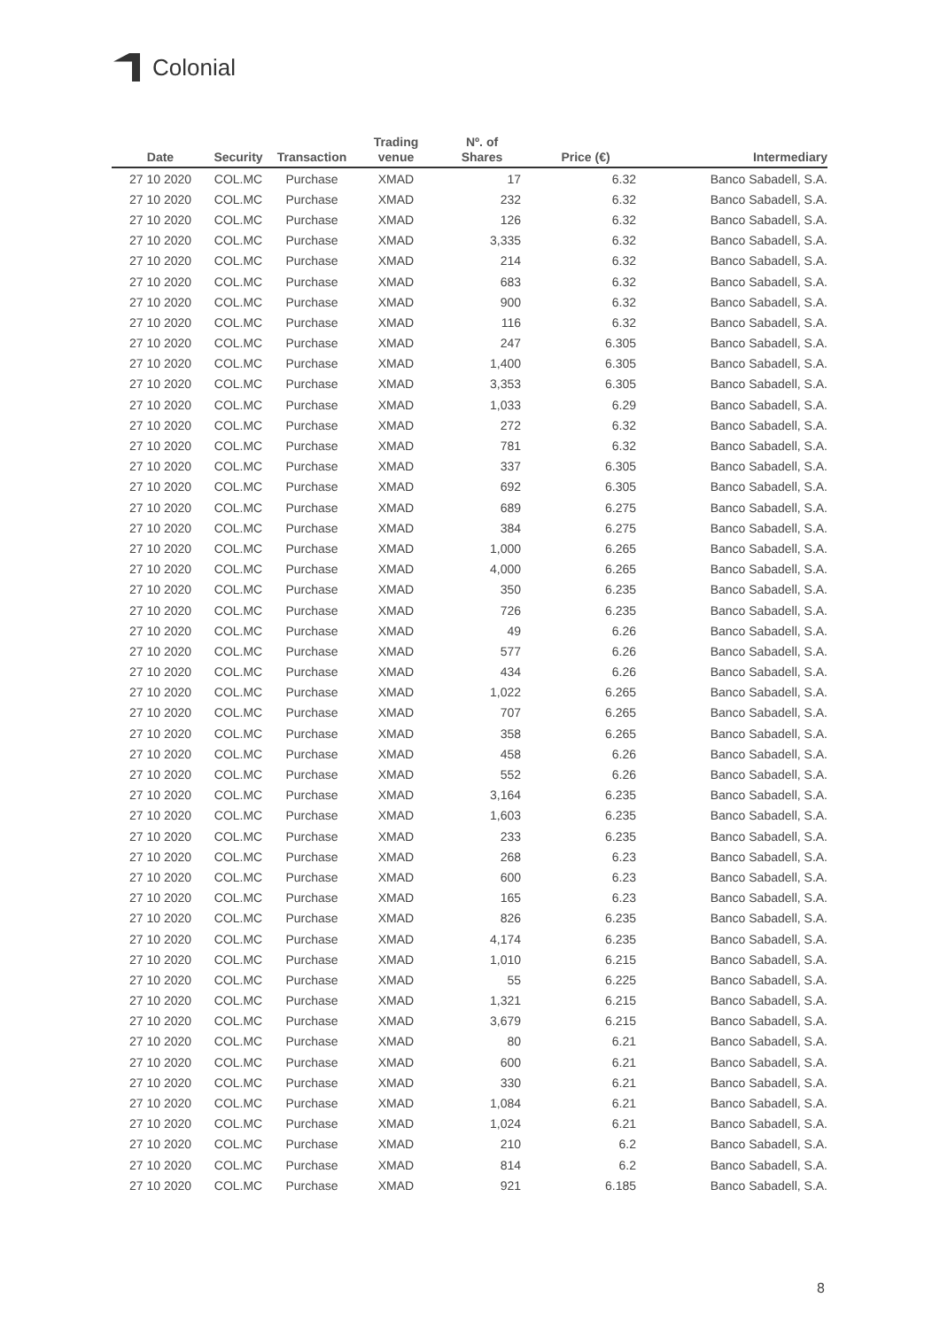Colonial
| Date | Security | Transaction | Trading venue | Nº. of Shares | Price (€) | Intermediary |
| --- | --- | --- | --- | --- | --- | --- |
| 27 10 2020 | COL.MC | Purchase | XMAD | 17 | 6.32 | Banco Sabadell, S.A. |
| 27 10 2020 | COL.MC | Purchase | XMAD | 232 | 6.32 | Banco Sabadell, S.A. |
| 27 10 2020 | COL.MC | Purchase | XMAD | 126 | 6.32 | Banco Sabadell, S.A. |
| 27 10 2020 | COL.MC | Purchase | XMAD | 3,335 | 6.32 | Banco Sabadell, S.A. |
| 27 10 2020 | COL.MC | Purchase | XMAD | 214 | 6.32 | Banco Sabadell, S.A. |
| 27 10 2020 | COL.MC | Purchase | XMAD | 683 | 6.32 | Banco Sabadell, S.A. |
| 27 10 2020 | COL.MC | Purchase | XMAD | 900 | 6.32 | Banco Sabadell, S.A. |
| 27 10 2020 | COL.MC | Purchase | XMAD | 116 | 6.32 | Banco Sabadell, S.A. |
| 27 10 2020 | COL.MC | Purchase | XMAD | 247 | 6.305 | Banco Sabadell, S.A. |
| 27 10 2020 | COL.MC | Purchase | XMAD | 1,400 | 6.305 | Banco Sabadell, S.A. |
| 27 10 2020 | COL.MC | Purchase | XMAD | 3,353 | 6.305 | Banco Sabadell, S.A. |
| 27 10 2020 | COL.MC | Purchase | XMAD | 1,033 | 6.29 | Banco Sabadell, S.A. |
| 27 10 2020 | COL.MC | Purchase | XMAD | 272 | 6.32 | Banco Sabadell, S.A. |
| 27 10 2020 | COL.MC | Purchase | XMAD | 781 | 6.32 | Banco Sabadell, S.A. |
| 27 10 2020 | COL.MC | Purchase | XMAD | 337 | 6.305 | Banco Sabadell, S.A. |
| 27 10 2020 | COL.MC | Purchase | XMAD | 692 | 6.305 | Banco Sabadell, S.A. |
| 27 10 2020 | COL.MC | Purchase | XMAD | 689 | 6.275 | Banco Sabadell, S.A. |
| 27 10 2020 | COL.MC | Purchase | XMAD | 384 | 6.275 | Banco Sabadell, S.A. |
| 27 10 2020 | COL.MC | Purchase | XMAD | 1,000 | 6.265 | Banco Sabadell, S.A. |
| 27 10 2020 | COL.MC | Purchase | XMAD | 4,000 | 6.265 | Banco Sabadell, S.A. |
| 27 10 2020 | COL.MC | Purchase | XMAD | 350 | 6.235 | Banco Sabadell, S.A. |
| 27 10 2020 | COL.MC | Purchase | XMAD | 726 | 6.235 | Banco Sabadell, S.A. |
| 27 10 2020 | COL.MC | Purchase | XMAD | 49 | 6.26 | Banco Sabadell, S.A. |
| 27 10 2020 | COL.MC | Purchase | XMAD | 577 | 6.26 | Banco Sabadell, S.A. |
| 27 10 2020 | COL.MC | Purchase | XMAD | 434 | 6.26 | Banco Sabadell, S.A. |
| 27 10 2020 | COL.MC | Purchase | XMAD | 1,022 | 6.265 | Banco Sabadell, S.A. |
| 27 10 2020 | COL.MC | Purchase | XMAD | 707 | 6.265 | Banco Sabadell, S.A. |
| 27 10 2020 | COL.MC | Purchase | XMAD | 358 | 6.265 | Banco Sabadell, S.A. |
| 27 10 2020 | COL.MC | Purchase | XMAD | 458 | 6.26 | Banco Sabadell, S.A. |
| 27 10 2020 | COL.MC | Purchase | XMAD | 552 | 6.26 | Banco Sabadell, S.A. |
| 27 10 2020 | COL.MC | Purchase | XMAD | 3,164 | 6.235 | Banco Sabadell, S.A. |
| 27 10 2020 | COL.MC | Purchase | XMAD | 1,603 | 6.235 | Banco Sabadell, S.A. |
| 27 10 2020 | COL.MC | Purchase | XMAD | 233 | 6.235 | Banco Sabadell, S.A. |
| 27 10 2020 | COL.MC | Purchase | XMAD | 268 | 6.23 | Banco Sabadell, S.A. |
| 27 10 2020 | COL.MC | Purchase | XMAD | 600 | 6.23 | Banco Sabadell, S.A. |
| 27 10 2020 | COL.MC | Purchase | XMAD | 165 | 6.23 | Banco Sabadell, S.A. |
| 27 10 2020 | COL.MC | Purchase | XMAD | 826 | 6.235 | Banco Sabadell, S.A. |
| 27 10 2020 | COL.MC | Purchase | XMAD | 4,174 | 6.235 | Banco Sabadell, S.A. |
| 27 10 2020 | COL.MC | Purchase | XMAD | 1,010 | 6.215 | Banco Sabadell, S.A. |
| 27 10 2020 | COL.MC | Purchase | XMAD | 55 | 6.225 | Banco Sabadell, S.A. |
| 27 10 2020 | COL.MC | Purchase | XMAD | 1,321 | 6.215 | Banco Sabadell, S.A. |
| 27 10 2020 | COL.MC | Purchase | XMAD | 3,679 | 6.215 | Banco Sabadell, S.A. |
| 27 10 2020 | COL.MC | Purchase | XMAD | 80 | 6.21 | Banco Sabadell, S.A. |
| 27 10 2020 | COL.MC | Purchase | XMAD | 600 | 6.21 | Banco Sabadell, S.A. |
| 27 10 2020 | COL.MC | Purchase | XMAD | 330 | 6.21 | Banco Sabadell, S.A. |
| 27 10 2020 | COL.MC | Purchase | XMAD | 1,084 | 6.21 | Banco Sabadell, S.A. |
| 27 10 2020 | COL.MC | Purchase | XMAD | 1,024 | 6.21 | Banco Sabadell, S.A. |
| 27 10 2020 | COL.MC | Purchase | XMAD | 210 | 6.2 | Banco Sabadell, S.A. |
| 27 10 2020 | COL.MC | Purchase | XMAD | 814 | 6.2 | Banco Sabadell, S.A. |
| 27 10 2020 | COL.MC | Purchase | XMAD | 921 | 6.185 | Banco Sabadell, S.A. |
8